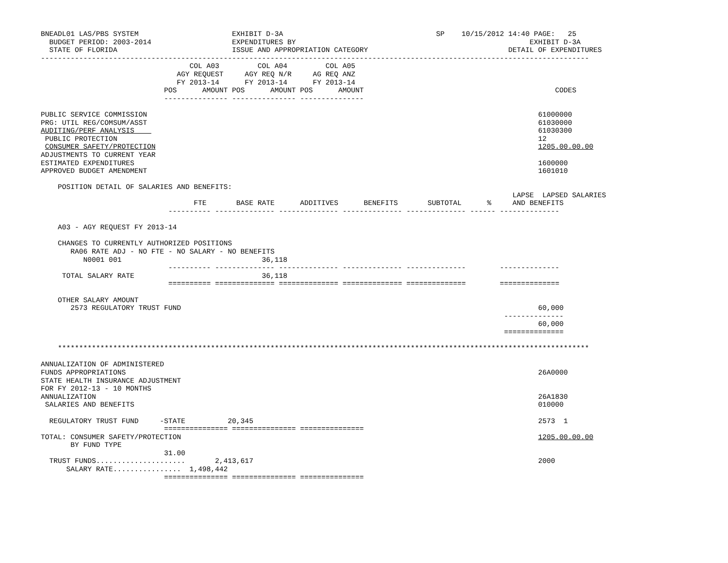BNEADL01 LAS/PBS SYSTEM                      EXHIBIT D-3A                                    SP    10/15/2012 14:40 PAGE:   25
  BUDGET PERIOD: 2003-2014                   EXPENDITURES BY                                                       EXHIBIT D-3A
  STATE OF FLORIDA                           ISSUE AND APPROPRIATION CATEGORY                                 DETAIL OF EXPENDITURES
---------------------------------------------------------------------------------------------------------------------------------
                                   COL A03         COL A04         COL A05
                                AGY REQUEST     AGY REQ N/R     AG REQ ANZ
                                FY 2013-14      FY 2013-14      FY 2013-14
                             POS      AMOUNT POS      AMOUNT POS      AMOUNT                                             CODES
                             --------------- --------------- ---------------

PUBLIC SERVICE COMMISSION                                                                                            61000000
PRG: UTIL REG/COMSUM/ASST                                                                                            61030000
AUDITING/PERF ANALYSIS                                                                                               61030300
 PUBLIC PROTECTION                                                                                                   12
 CONSUMER SAFETY/PROTECTION                                                                                          1205.00.00.00
ADJUSTMENTS TO CURRENT YEAR
ESTIMATED EXPENDITURES                                                                                               1600000
APPROVED BUDGET AMENDMENT                                                                                            1601010

    POSITION DETAIL OF SALARIES AND BENEFITS:
                                                                                                               LAPSE  LAPSED SALARIES
                                    FTE       BASE RATE      ADDITIVES      BENEFITS       SUBTOTAL      %     AND BENEFITS
                              ---------- -------------- -------------- -------------- -------------- ------ --------------

    A03 - AGY REQUEST FY 2013-14

    CHANGES TO CURRENTLY AUTHORIZED POSITIONS
       RA06 RATE ADJ - NO FTE - NO SALARY - NO BENEFITS
          N0001 001                                 36,118
                              ---------- -------------- -------------- -------------- --------------        --------------
     TOTAL SALARY RATE                              36,118
                              ========== ============== ============== ============== ==============        ==============

    OTHER SALARY AMOUNT
       2573 REGULATORY TRUST FUND                                                                                    60,000
                                                                                                             --------------
                                                                                                                     60,000
                                                                                                             ==============

    *****************************************************************************************************************************

ANNUALIZATION OF ADMINISTERED
FUNDS APPROPRIATIONS                                                                                                 26A0000
STATE HEALTH INSURANCE ADJUSTMENT
FOR FY 2012-13 - 10 MONTHS
ANNUALIZATION                                                                                                        26A1830
 SALARIES AND BENEFITS                                                                                               010000

  REGULATORY TRUST FUND     -STATE          20,345                                                                   2573  1
                             =============== =============== ===============
TOTAL: CONSUMER SAFETY/PROTECTION                                                                                    1205.00.00.00
       BY FUND TYPE
                             31.00
  TRUST FUNDS.....................       2,413,617                                                                   2000
      SALARY RATE................  1,498,442
                             =============== =============== ===============